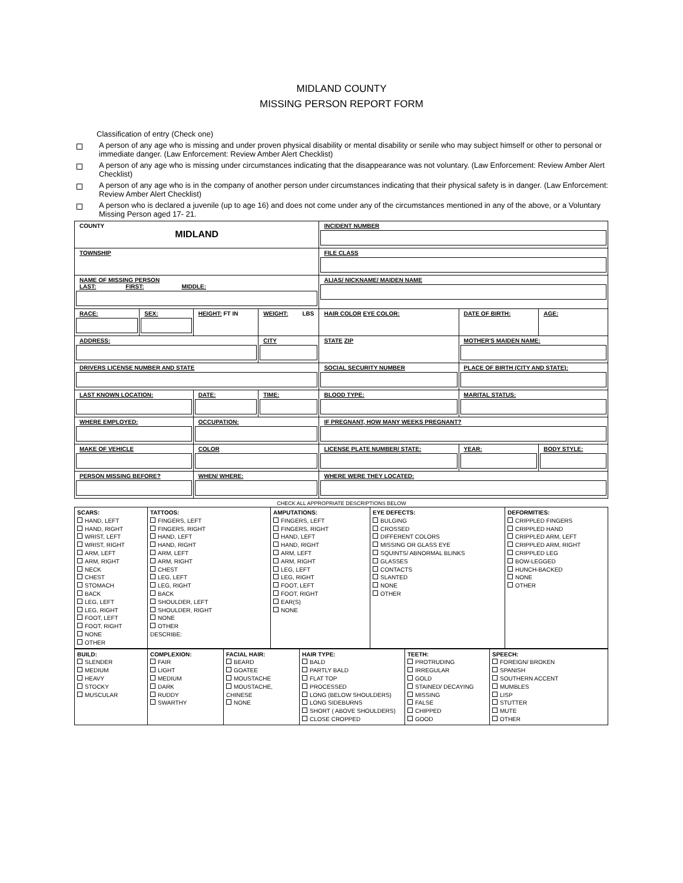MIDLAND COUNTY
MISSING PERSON REPORT FORM
Classification of entry (Check one)
A person of any age who is missing and under proven physical disability or mental disability or senile who may subject himself or other to personal or immediate danger. (Law Enforcement: Review Amber Alert Checklist)
A person of any age who is missing under circumstances indicating that the disappearance was not voluntary. (Law Enforcement: Review Amber Alert Checklist)
A person of any age who is in the company of another person under circumstances indicating that their physical safety is in danger. (Law Enforcement: Review Amber Alert Checklist)
A person who is declared a juvenile (up to age 16) and does not come under any of the circumstances mentioned in any of the above, or a Voluntary Missing Person aged 17- 21.
| COUNTY MIDLAND | | | | INCIDENT NUMBER | | |
| TOWNSHIP | | | | FILE CLASS | | |
| NAME OF MISSING PERSON LAST: FIRST: MIDDLE: | | | | ALIAS/ NICKNAME/ MAIDEN NAME | | |
| RACE: | SEX: | HEIGHT: FT IN | WEIGHT: LBS | HAIR COLOR EYE COLOR: | DATE OF BIRTH: | AGE: |
| ADDRESS: | | | CITY | STATE ZIP | MOTHER'S MAIDEN NAME: | |
| DRIVERS LICENSE NUMBER AND STATE | | | | SOCIAL SECURITY NUMBER | PLACE OF BIRTH (CITY AND STATE): | |
| LAST KNOWN LOCATION: | | DATE: | TIME: | BLOOD TYPE: | MARITAL STATUS: | |
| WHERE EMPLOYED: | | OCCUPATION: | | IF PREGNANT, HOW MANY WEEKS PREGNANT? | | |
| MAKE OF VEHICLE | | COLOR | | LICENSE PLATE NUMBER/ STATE: | YEAR: | BODY STYLE: |
| PERSON MISSING BEFORE? | | WHEN/ WHERE: | | WHERE WERE THEY LOCATED: | | |
CHECK ALL APPROPRIATE DESCRIPTIONS BELOW
| SCARS: HAND, LEFT HAND, RIGHT WRIST, LEFT WRIST, RIGHT ARM, LEFT ARM, RIGHT NECK CHEST STOMACH BACK LEG, LEFT LEG, RIGHT FOOT, LEFT FOOT, RIGHT NONE OTHER | TATTOOS: FINGERS, LEFT FINGERS, RIGHT HAND, LEFT HAND, RIGHT ARM, LEFT ARM, RIGHT CHEST LEG, LEFT LEG, RIGHT BACK SHOULDER, LEFT SHOULDER, RIGHT NONE OTHER DESCRIBE: | AMPUTATIONS: FINGERS, LEFT FINGERS, RIGHT HAND, LEFT HAND, RIGHT ARM, LEFT ARM, RIGHT LEG, LEFT LEG, RIGHT FOOT, LEFT FOOT, RIGHT EAR(S) NONE | EYE DEFECTS: BULGING CROSSED DIFFERENT COLORS MISSING OR GLASS EYE SQUINTS/ ABNORMAL BLINKS GLASSES CONTACTS SLANTED NONE OTHER | DEFORMITIES: CRIPPLED FINGERS CRIPPLED HAND CRIPPLED ARM, LEFT CRIPPLED ARM, RIGHT CRIPPLED LEG BOW-LEGGED HUNCH-BACKED NONE OTHER |
| BUILD: SLENDER MEDIUM HEAVY STOCKY MUSCULAR | COMPLEXION: FAIR LIGHT MEDIUM DARK RUDDY SWARTHY | FACIAL HAIR: BEARD GOATEE MOUSTACHE MOUSTACHE, CHINESE NONE | HAIR TYPE: BALD PARTLY BALD FLAT TOP PROCESSED LONG (BELOW SHOULDERS) LONG SIDEBURNS SHORT ( ABOVE SHOULDERS) CLOSE CROPPED | TEETH: PROTRUDING IRREGULAR GOLD STAINED/ DECAYING MISSING FALSE CHIPPED GOOD | SPEECH: FOREIGN/ BROKEN SPANISH SOUTHERN ACCENT MUMBLES LISP STUTTER MUTE OTHER |